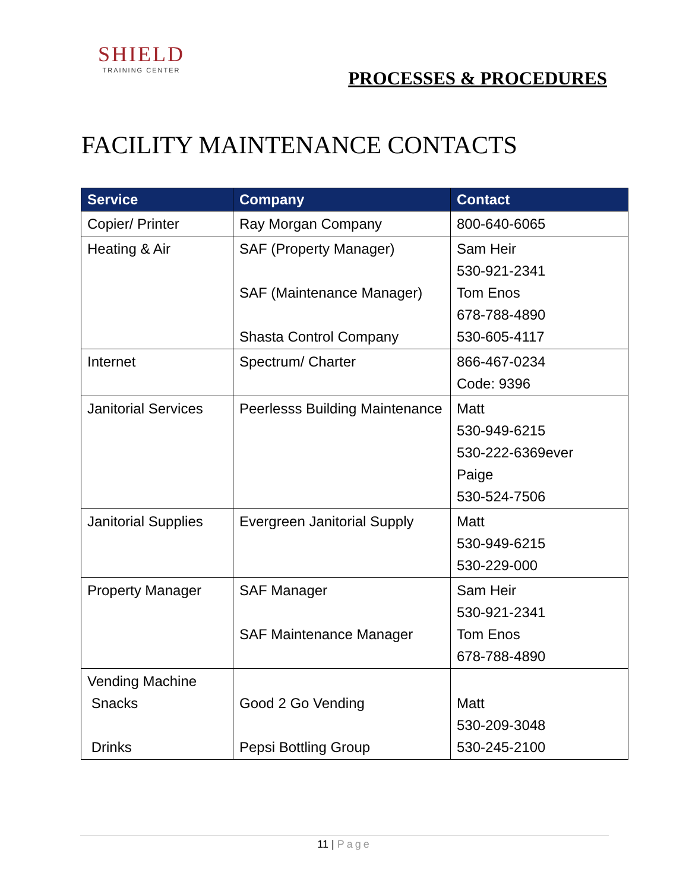SHIELD
TRAINING CENTER
PROCESSES & PROCEDURES
FACILITY MAINTENANCE CONTACTS
| Service | Company | Contact |
| --- | --- | --- |
| Copier/ Printer | Ray Morgan Company | 800-640-6065 |
| Heating & Air | SAF (Property Manager) SAF (Maintenance Manager) Shasta Control Company | Sam Heir 530-921-2341 Tom Enos 678-788-4890 530-605-4117 |
| Internet | Spectrum/ Charter | 866-467-0234 Code: 9396 |
| Janitorial Services | Peerlesss Building Maintenance | Matt 530-949-6215 530-222-6369ever Paige 530-524-7506 |
| Janitorial Supplies | Evergreen Janitorial Supply | Matt 530-949-6215 530-229-000 |
| Property Manager | SAF Manager SAF Maintenance Manager | Sam Heir 530-921-2341 Tom Enos 678-788-4890 |
| Vending Machine Snacks Drinks | Good 2 Go Vending Pepsi Bottling Group | Matt 530-209-3048 530-245-2100 |
11 | Page